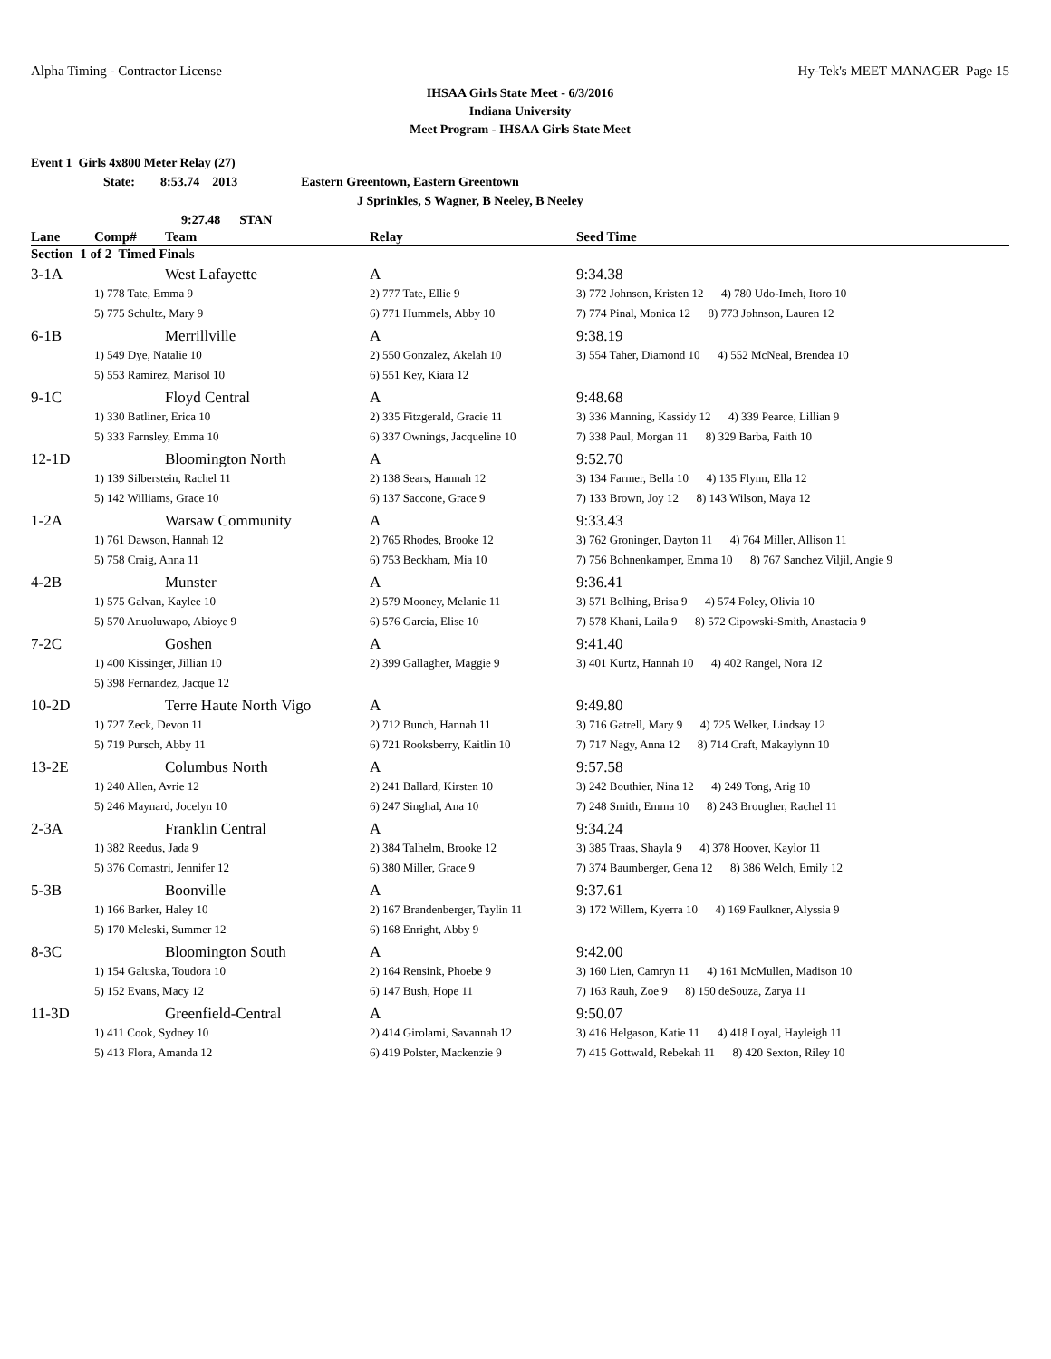Alpha Timing - Contractor License Hy-Tek's MEET MANAGER Page 15
IHSAA Girls State Meet - 6/3/2016
Indiana University
Meet Program - IHSAA Girls State Meet
Event 1 Girls 4x800 Meter Relay (27)
State: 8:53.74 2013 Eastern Greentown, Eastern Greentown
J Sprinkles, S Wagner, B Neeley, B Neeley
9:27.48 STAN
| Lane | Comp# | Team | Relay | Seed Time |
| --- | --- | --- | --- | --- |
| Section 1 of 2 Timed Finals | | | | |
| 3-1A | | West Lafayette | A | 9:34.38 |
| | 1) 778 Tate, Emma 9 | | 2) 777 Tate, Ellie 9 | 3) 772 Johnson, Kristen 12 4) 780 Udo-Imeh, Itoro 10 |
| | 5) 775 Schultz, Mary 9 | | 6) 771 Hummels, Abby 10 | 7) 774 Pinal, Monica 12 8) 773 Johnson, Lauren 12 |
| 6-1B | | Merrillville | A | 9:38.19 |
| | 1) 549 Dye, Natalie 10 | | 2) 550 Gonzalez, Akelah 10 | 3) 554 Taher, Diamond 10 4) 552 McNeal, Brendea 10 |
| | 5) 553 Ramirez, Marisol 10 | | 6) 551 Key, Kiara 12 | |
| 9-1C | | Floyd Central | A | 9:48.68 |
| | 1) 330 Batliner, Erica 10 | | 2) 335 Fitzgerald, Gracie 11 | 3) 336 Manning, Kassidy 12 4) 339 Pearce, Lillian 9 |
| | 5) 333 Farnsley, Emma 10 | | 6) 337 Ownings, Jacqueline 10 | 7) 338 Paul, Morgan 11 8) 329 Barba, Faith 10 |
| 12-1D | | Bloomington North | A | 9:52.70 |
| | 1) 139 Silberstein, Rachel 11 | | 2) 138 Sears, Hannah 12 | 3) 134 Farmer, Bella 10 4) 135 Flynn, Ella 12 |
| | 5) 142 Williams, Grace 10 | | 6) 137 Saccone, Grace 9 | 7) 133 Brown, Joy 12 8) 143 Wilson, Maya 12 |
| 1-2A | | Warsaw Community | A | 9:33.43 |
| | 1) 761 Dawson, Hannah 12 | | 2) 765 Rhodes, Brooke 12 | 3) 762 Groninger, Dayton 11 4) 764 Miller, Allison 11 |
| | 5) 758 Craig, Anna 11 | | 6) 753 Beckham, Mia 10 | 7) 756 Bohnenkamper, Emma 10 8) 767 Sanchez Viljil, Angie 9 |
| 4-2B | | Munster | A | 9:36.41 |
| | 1) 575 Galvan, Kaylee 10 | | 2) 579 Mooney, Melanie 11 | 3) 571 Bolhing, Brisa 9 4) 574 Foley, Olivia 10 |
| | 5) 570 Anuoluwapo, Abioye 9 | | 6) 576 Garcia, Elise 10 | 7) 578 Khani, Laila 9 8) 572 Cipowski-Smith, Anastacia 9 |
| 7-2C | | Goshen | A | 9:41.40 |
| | 1) 400 Kissinger, Jillian 10 | | 2) 399 Gallagher, Maggie 9 | 3) 401 Kurtz, Hannah 10 4) 402 Rangel, Nora 12 |
| | 5) 398 Fernandez, Jacque 12 | | | |
| 10-2D | | Terre Haute North Vigo | A | 9:49.80 |
| | 1) 727 Zeck, Devon 11 | | 2) 712 Bunch, Hannah 11 | 3) 716 Gatrell, Mary 9 4) 725 Welker, Lindsay 12 |
| | 5) 719 Pursch, Abby 11 | | 6) 721 Rooksberry, Kaitlin 10 | 7) 717 Nagy, Anna 12 8) 714 Craft, Makaylynn 10 |
| 13-2E | | Columbus North | A | 9:57.58 |
| | 1) 240 Allen, Avrie 12 | | 2) 241 Ballard, Kirsten 10 | 3) 242 Bouthier, Nina 12 4) 249 Tong, Arig 10 |
| | 5) 246 Maynard, Jocelyn 10 | | 6) 247 Singhal, Ana 10 | 7) 248 Smith, Emma 10 8) 243 Brougher, Rachel 11 |
| 2-3A | | Franklin Central | A | 9:34.24 |
| | 1) 382 Reedus, Jada 9 | | 2) 384 Talhelm, Brooke 12 | 3) 385 Traas, Shayla 9 4) 378 Hoover, Kaylor 11 |
| | 5) 376 Comastri, Jennifer 12 | | 6) 380 Miller, Grace 9 | 7) 374 Baumberger, Gena 12 8) 386 Welch, Emily 12 |
| 5-3B | | Boonville | A | 9:37.61 |
| | 1) 166 Barker, Haley 10 | | 2) 167 Brandenberger, Taylin 11 | 3) 172 Willem, Kyerra 10 4) 169 Faulkner, Alyssia 9 |
| | 5) 170 Meleski, Summer 12 | | 6) 168 Enright, Abby 9 | |
| 8-3C | | Bloomington South | A | 9:42.00 |
| | 1) 154 Galuska, Toudora 10 | | 2) 164 Rensink, Phoebe 9 | 3) 160 Lien, Camryn 11 4) 161 McMullen, Madison 10 |
| | 5) 152 Evans, Macy 12 | | 6) 147 Bush, Hope 11 | 7) 163 Rauh, Zoe 9 8) 150 deSouza, Zarya 11 |
| 11-3D | | Greenfield-Central | A | 9:50.07 |
| | 1) 411 Cook, Sydney 10 | | 2) 414 Girolami, Savannah 12 | 3) 416 Helgason, Katie 11 4) 418 Loyal, Hayleigh 11 |
| | 5) 413 Flora, Amanda 12 | | 6) 419 Polster, Mackenzie 9 | 7) 415 Gottwald, Rebekah 11 8) 420 Sexton, Riley 10 |